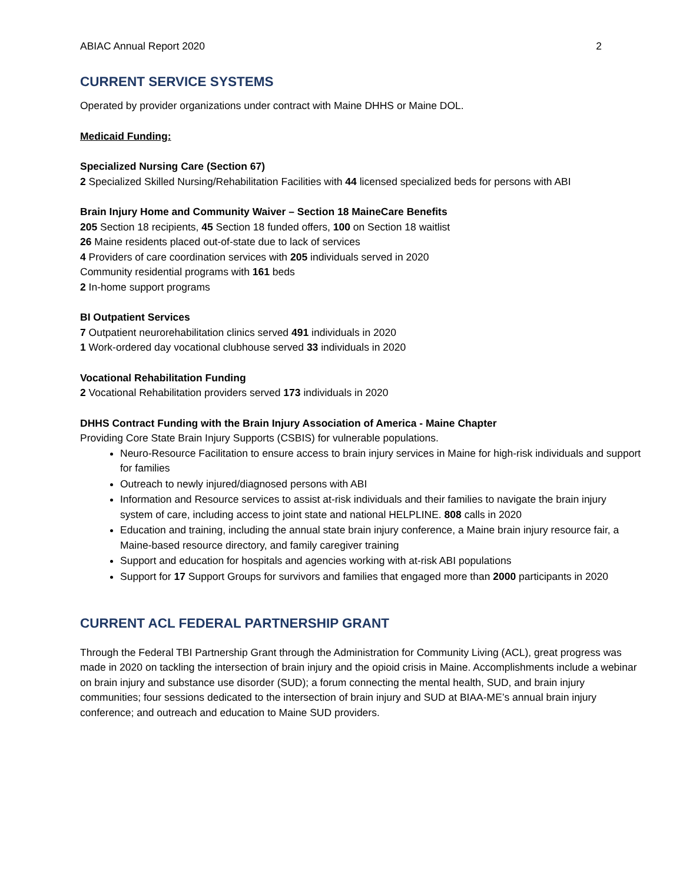ABIAC Annual Report 2020 2
CURRENT SERVICE SYSTEMS
Operated by provider organizations under contract with Maine DHHS or Maine DOL.
Medicaid Funding:
Specialized Nursing Care (Section 67)
2 Specialized Skilled Nursing/Rehabilitation Facilities with 44 licensed specialized beds for persons with ABI
Brain Injury Home and Community Waiver – Section 18 MaineCare Benefits
205 Section 18 recipients, 45 Section 18 funded offers, 100 on Section 18 waitlist
26 Maine residents placed out-of-state due to lack of services
4 Providers of care coordination services with 205 individuals served in 2020
Community residential programs with 161 beds
2 In-home support programs
BI Outpatient Services
7 Outpatient neurorehabilitation clinics served 491 individuals in 2020
1 Work-ordered day vocational clubhouse served 33 individuals in 2020
Vocational Rehabilitation Funding
2 Vocational Rehabilitation providers served 173 individuals in 2020
DHHS Contract Funding with the Brain Injury Association of America - Maine Chapter
Providing Core State Brain Injury Supports (CSBIS) for vulnerable populations.
Neuro-Resource Facilitation to ensure access to brain injury services in Maine for high-risk individuals and support for families
Outreach to newly injured/diagnosed persons with ABI
Information and Resource services to assist at-risk individuals and their families to navigate the brain injury system of care, including access to joint state and national HELPLINE. 808 calls in 2020
Education and training, including the annual state brain injury conference, a Maine brain injury resource fair, a Maine-based resource directory, and family caregiver training
Support and education for hospitals and agencies working with at-risk ABI populations
Support for 17 Support Groups for survivors and families that engaged more than 2000 participants in 2020
CURRENT ACL FEDERAL PARTNERSHIP GRANT
Through the Federal TBI Partnership Grant through the Administration for Community Living (ACL), great progress was made in 2020 on tackling the intersection of brain injury and the opioid crisis in Maine. Accomplishments include a webinar on brain injury and substance use disorder (SUD); a forum connecting the mental health, SUD, and brain injury communities; four sessions dedicated to the intersection of brain injury and SUD at BIAA-ME’s annual brain injury conference; and outreach and education to Maine SUD providers.